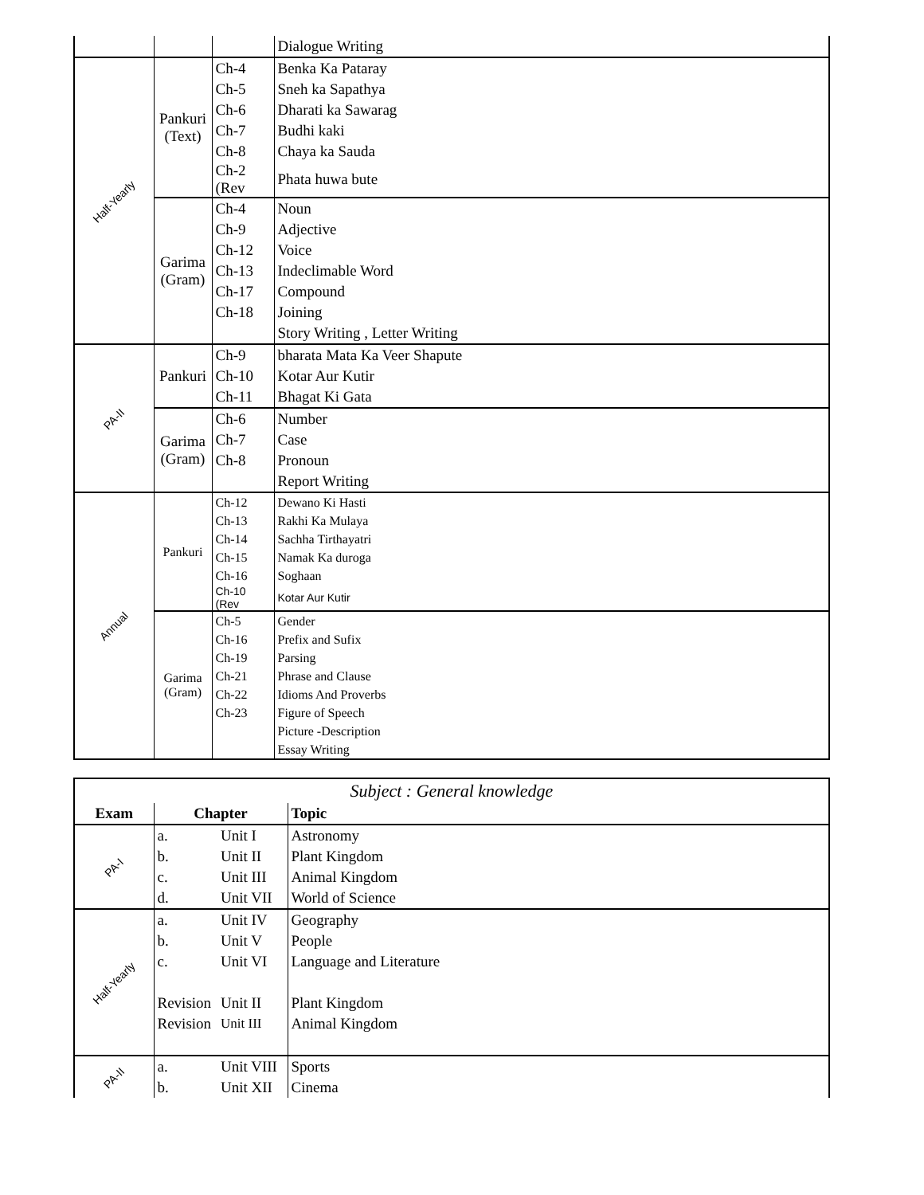| | | | Dialogue Writing |
| Half-Yearly | Pankuri (Text) | Ch-4 | Benka Ka Pataray |
| | | Ch-5 | Sneh ka Sapathya |
| | | Ch-6 | Dharati ka Sawarag |
| | | Ch-7 | Budhi kaki |
| | | Ch-8 | Chaya ka Sauda |
| | | Ch-2 (Rev | Phata huwa bute |
| | Garima (Gram) | Ch-4 | Noun |
| | | Ch-9 | Adjective |
| | | Ch-12 | Voice |
| | | Ch-13 | Indeclimable Word |
| | | Ch-17 | Compound |
| | | Ch-18 | Joining |
| | | | Story Writing , Letter Writing |
| PA-II | Pankuri | Ch-9 | bharata Mata Ka Veer Shapute |
| | | Ch-10 | Kotar Aur Kutir |
| | | Ch-11 | Bhagat Ki Gata |
| | Garima (Gram) | Ch-6 | Number |
| | | Ch-7 | Case |
| | | Ch-8 | Pronoun |
| | | | Report Writing |
| Annual | Pankuri | Ch-12 | Dewano Ki Hasti |
| | | Ch-13 | Rakhi Ka Mulaya |
| | | Ch-14 | Sachha Tirthayatri |
| | | Ch-15 | Namak Ka duroga |
| | | Ch-16 | Soghaan |
| | | Ch-10 (Rev | Kotar Aur Kutir |
| | Garima (Gram) | Ch-5 | Gender |
| | | Ch-16 | Prefix and Sufix |
| | | Ch-19 | Parsing |
| | | Ch-21 | Phrase and Clause |
| | | Ch-22 | Idioms And Proverbs |
| | | Ch-23 | Figure of Speech |
| | | | Picture -Description |
| | | | Essay Writing |
| Subject : General knowledge | | | |
| Exam | Chapter | | Topic |
| PA-I | a. | Unit I | Astronomy |
| | b. | Unit II | Plant Kingdom |
| | c. | Unit III | Animal Kingdom |
| | d. | Unit VII | World of Science |
| Half-Yearly | a. | Unit IV | Geography |
| | b. | Unit V | People |
| | c. | Unit VI | Language and Literature |
| | Revision | Unit II | Plant Kingdom |
| | Revision | Unit III | Animal Kingdom |
| PA-II | a. | Unit VIII | Sports |
| | b. | Unit XII | Cinema |